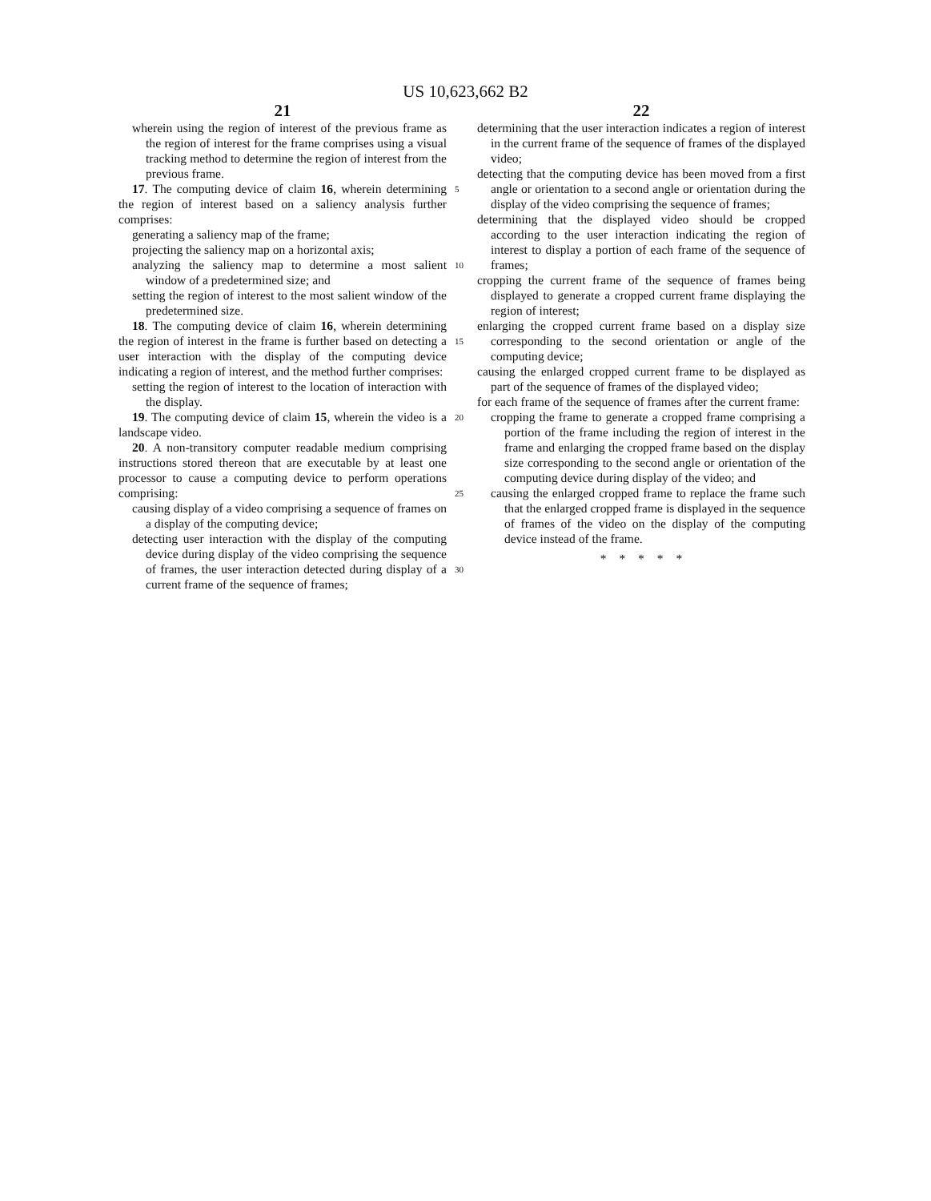US 10,623,662 B2
21
wherein using the region of interest of the previous frame as the region of interest for the frame comprises using a visual tracking method to determine the region of interest from the previous frame.
17. The computing device of claim 16, wherein determining the region of interest based on a saliency analysis further comprises:
generating a saliency map of the frame;
projecting the saliency map on a horizontal axis;
analyzing the saliency map to determine a most salient window of a predetermined size; and
setting the region of interest to the most salient window of the predetermined size.
18. The computing device of claim 16, wherein determining the region of interest in the frame is further based on detecting a user interaction with the display of the computing device indicating a region of interest, and the method further comprises:
setting the region of interest to the location of interaction with the display.
19. The computing device of claim 15, wherein the video is a landscape video.
20. A non-transitory computer readable medium comprising instructions stored thereon that are executable by at least one processor to cause a computing device to perform operations comprising:
causing display of a video comprising a sequence of frames on a display of the computing device;
detecting user interaction with the display of the computing device during display of the video comprising the sequence of frames, the user interaction detected during display of a current frame of the sequence of frames;
5
10
15
20
25
30
22
determining that the user interaction indicates a region of interest in the current frame of the sequence of frames of the displayed video;
detecting that the computing device has been moved from a first angle or orientation to a second angle or orientation during the display of the video comprising the sequence of frames;
determining that the displayed video should be cropped according to the user interaction indicating the region of interest to display a portion of each frame of the sequence of frames;
cropping the current frame of the sequence of frames being displayed to generate a cropped current frame displaying the region of interest;
enlarging the cropped current frame based on a display size corresponding to the second orientation or angle of the computing device;
causing the enlarged cropped current frame to be displayed as part of the sequence of frames of the displayed video;
for each frame of the sequence of frames after the current frame:
cropping the frame to generate a cropped frame comprising a portion of the frame including the region of interest in the frame and enlarging the cropped frame based on the display size corresponding to the second angle or orientation of the computing device during display of the video; and
causing the enlarged cropped frame to replace the frame such that the enlarged cropped frame is displayed in the sequence of frames of the video on the display of the computing device instead of the frame.
* * * * *